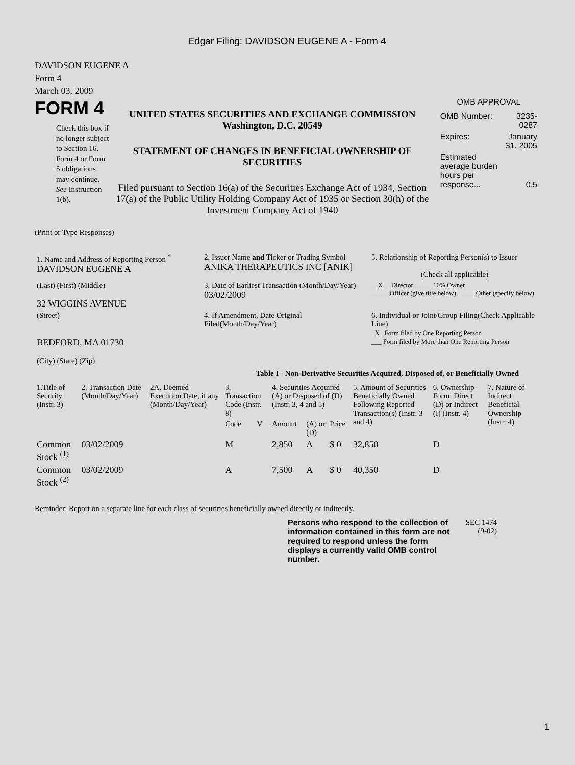Edgar Filing: DAVIDSON EUGENE A - Form 4
DAVIDSON EUGENE A
Form 4
March 03, 2009
FORM 4
Check this box if no longer subject to Section 16. Form 4 or Form 5 obligations may continue. See Instruction 1(b).
UNITED STATES SECURITIES AND EXCHANGE COMMISSION
Washington, D.C. 20549
STATEMENT OF CHANGES IN BENEFICIAL OWNERSHIP OF SECURITIES
Filed pursuant to Section 16(a) of the Securities Exchange Act of 1934, Section 17(a) of the Public Utility Holding Company Act of 1935 or Section 30(h) of the Investment Company Act of 1940
OMB APPROVAL
| OMB Number: | 3235-0287 |
| Expires: | January 31, 2005 |
| Estimated average burden hours per response... | 0.5 |
(Print or Type Responses)
| 1. Name and Address of Reporting Person <sup>*</sup> DAVIDSON EUGENE A | 2. Issuer Name and Ticker or Trading Symbol ANIKA THERAPEUTICS INC [ANIK] | 5. Relationship of Reporting Person(s) to Issuer (Check all applicable) |
| (Last) (First) (Middle) 32 WIGGINS AVENUE | 3. Date of Earliest Transaction (Month/Day/Year) 03/02/2009 | __X__ Director _____ 10% Owner _____ Officer (give title below) _____ Other (specify below) |
| (Street) BEDFORD, MA 01730 (City) (State) (Zip) | 4. If Amendment, Date Original Filed(Month/Day/Year) | 6. Individual or Joint/Group Filing(Check Applicable Line) _X_ Form filed by One Reporting Person ___ Form filed by More than One Reporting Person |
Table I - Non-Derivative Securities Acquired, Disposed of, or Beneficially Owned
| 1.Title of Security (Instr. 3) | 2. Transaction Date (Month/Day/Year) | 2A. Deemed Execution Date, if any (Month/Day/Year) | 3. Transaction Code (Instr. 8) | | 4. Securities Acquired (A) or Disposed of (D) (Instr. 3, 4 and 5) | | | 5. Amount of Securities Beneficially Owned Following Reported Transaction(s) (Instr. 3 and 4) | 6. Ownership Form: Direct (D) or Indirect (I) (Instr. 4) | 7. Nature of Indirect Beneficial Ownership (Instr. 4) |
| --- | --- | --- | --- | --- | --- | --- | --- | --- | --- | --- |
| | | | Code | V | Amount | (A) or (D) | Price | | | |
| Common Stock <sup>(1)</sup> | 03/02/2009 | | M | | 2,850 | A | $ 0 | 32,850 | D | |
| Common Stock <sup>(2)</sup> | 03/02/2009 | | A | | 7,500 | A | $ 0 | 40,350 | D | |
Reminder: Report on a separate line for each class of securities beneficially owned directly or indirectly.
Persons who respond to the collection of information contained in this form are not required to respond unless the form displays a currently valid OMB control number.
SEC 1474 (9-02)
1